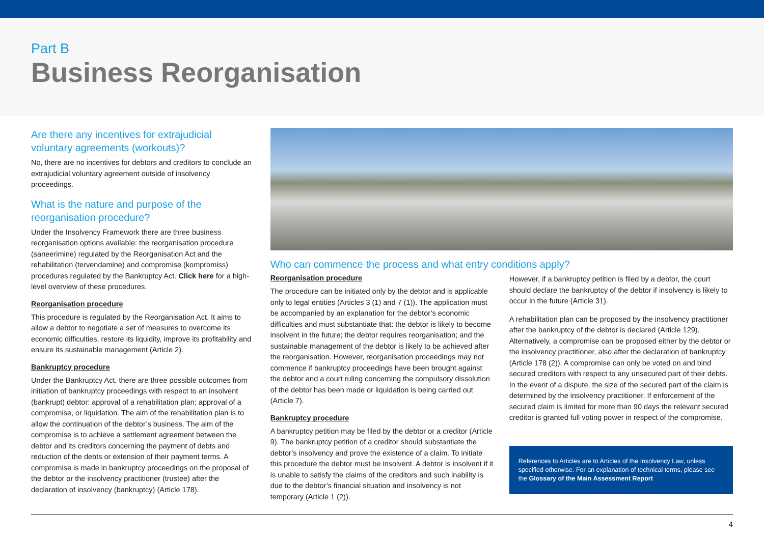Part B
Business Reorganisation
Are there any incentives for extrajudicial voluntary agreements (workouts)?
No, there are no incentives for debtors and creditors to conclude an extrajudicial voluntary agreement outside of insolvency proceedings.
What is the nature and purpose of the reorganisation procedure?
Under the Insolvency Framework there are three business reorganisation options available: the reorganisation procedure (saneerimine) regulated by the Reorganisation Act and the rehabilitation (tervendamine) and compromise (kompromiss) procedures regulated by the Bankruptcy Act. Click here for a high-level overview of these procedures.
Reorganisation procedure
This procedure is regulated by the Reorganisation Act. It aims to allow a debtor to negotiate a set of measures to overcome its economic difficulties, restore its liquidity, improve its profitability and ensure its sustainable management (Article 2).
Bankruptcy procedure
Under the Bankruptcy Act, there are three possible outcomes from initiation of bankruptcy proceedings with respect to an insolvent (bankrupt) debtor: approval of a rehabilitation plan; approval of a compromise, or liquidation. The aim of the rehabilitation plan is to allow the continuation of the debtor’s business. The aim of the compromise is to achieve a settlement agreement between the debtor and its creditors concerning the payment of debts and reduction of the debts or extension of their payment terms. A compromise is made in bankruptcy proceedings on the proposal of the debtor or the insolvency practitioner (trustee) after the declaration of insolvency (bankruptcy) (Article 178).
Who can commence the process and what entry conditions apply?
Reorganisation procedure
The procedure can be initiated only by the debtor and is applicable only to legal entities (Articles 3 (1) and 7 (1)). The application must be accompanied by an explanation for the debtor’s economic difficulties and must substantiate that: the debtor is likely to become insolvent in the future; the debtor requires reorganisation; and the sustainable management of the debtor is likely to be achieved after the reorganisation. However, reorganisation proceedings may not commence if bankruptcy proceedings have been brought against the debtor and a court ruling concerning the compulsory dissolution of the debtor has been made or liquidation is being carried out (Article 7).
Bankruptcy procedure
A bankruptcy petition may be filed by the debtor or a creditor (Article 9). The bankruptcy petition of a creditor should substantiate the debtor’s insolvency and prove the existence of a claim. To initiate this procedure the debtor must be insolvent. A debtor is insolvent if it is unable to satisfy the claims of the creditors and such inability is due to the debtor’s financial situation and insolvency is not temporary (Article 1 (2)).
However, if a bankruptcy petition is filed by a debtor, the court should declare the bankruptcy of the debtor if insolvency is likely to occur in the future (Article 31).
A rehabilitation plan can be proposed by the insolvency practitioner after the bankruptcy of the debtor is declared (Article 129). Alternatively, a compromise can be proposed either by the debtor or the insolvency practitioner, also after the declaration of bankruptcy (Article 178 (2)). A compromise can only be voted on and bind secured creditors with respect to any unsecured part of their debts. In the event of a dispute, the size of the secured part of the claim is determined by the insolvency practitioner. If enforcement of the secured claim is limited for more than 90 days the relevant secured creditor is granted full voting power in respect of the compromise.
References to Articles are to Articles of the Insolvency Law, unless specified otherwise. For an explanation of technical terms, please see the Glossary of the Main Assessment Report
4